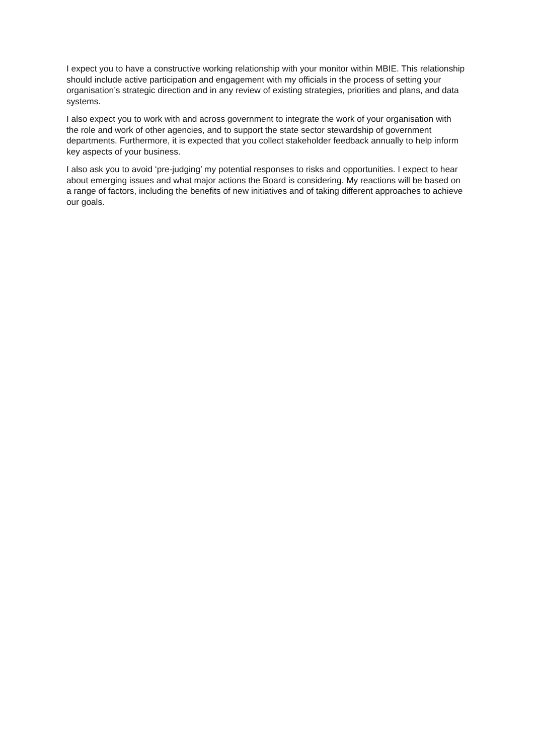I expect you to have a constructive working relationship with your monitor within MBIE. This relationship should include active participation and engagement with my officials in the process of setting your organisation’s strategic direction and in any review of existing strategies, priorities and plans, and data systems.
I also expect you to work with and across government to integrate the work of your organisation with the role and work of other agencies, and to support the state sector stewardship of government departments. Furthermore, it is expected that you collect stakeholder feedback annually to help inform key aspects of your business.
I also ask you to avoid ‘pre-judging’ my potential responses to risks and opportunities. I expect to hear about emerging issues and what major actions the Board is considering. My reactions will be based on a range of factors, including the benefits of new initiatives and of taking different approaches to achieve our goals.